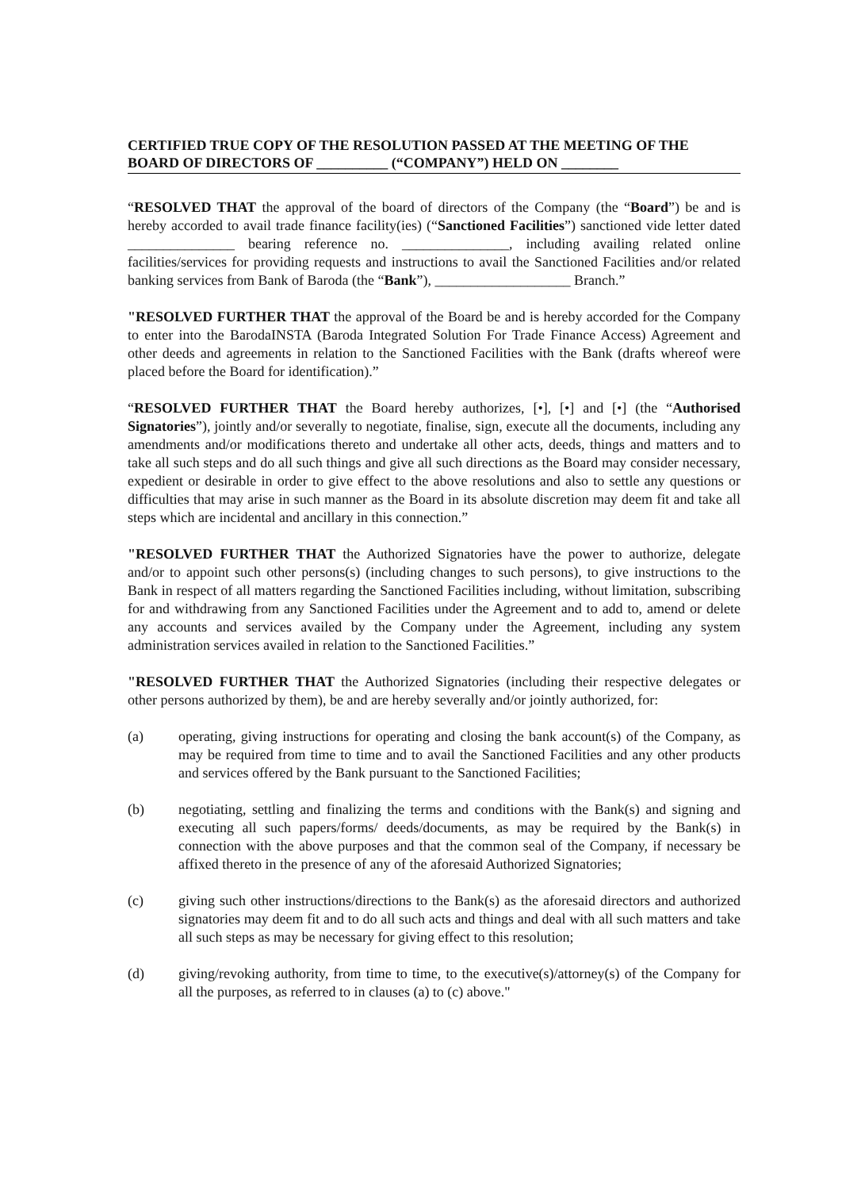CERTIFIED TRUE COPY OF THE RESOLUTION PASSED AT THE MEETING OF THE BOARD OF DIRECTORS OF __________ (“COMPANY”) HELD ON ________
“RESOLVED THAT the approval of the board of directors of the Company (the “Board”) be and is hereby accorded to avail trade finance facility(ies) (“Sanctioned Facilities”) sanctioned vide letter dated _______________ bearing reference no. _______________, including availing related online facilities/services for providing requests and instructions to avail the Sanctioned Facilities and/or related banking services from Bank of Baroda (the “Bank”), ___________________ Branch.”
"RESOLVED FURTHER THAT the approval of the Board be and is hereby accorded for the Company to enter into the BarodaINSTA (Baroda Integrated Solution For Trade Finance Access) Agreement and other deeds and agreements in relation to the Sanctioned Facilities with the Bank (drafts whereof were placed before the Board for identification).”
“RESOLVED FURTHER THAT the Board hereby authorizes, [•], [•] and [•] (the “Authorised Signatories”), jointly and/or severally to negotiate, finalise, sign, execute all the documents, including any amendments and/or modifications thereto and undertake all other acts, deeds, things and matters and to take all such steps and do all such things and give all such directions as the Board may consider necessary, expedient or desirable in order to give effect to the above resolutions and also to settle any questions or difficulties that may arise in such manner as the Board in its absolute discretion may deem fit and take all steps which are incidental and ancillary in this connection.”
"RESOLVED FURTHER THAT the Authorized Signatories have the power to authorize, delegate and/or to appoint such other persons(s) (including changes to such persons), to give instructions to the Bank in respect of all matters regarding the Sanctioned Facilities including, without limitation, subscribing for and withdrawing from any Sanctioned Facilities under the Agreement and to add to, amend or delete any accounts and services availed by the Company under the Agreement, including any system administration services availed in relation to the Sanctioned Facilities.”
"RESOLVED FURTHER THAT the Authorized Signatories (including their respective delegates or other persons authorized by them), be and are hereby severally and/or jointly authorized, for:
(a) operating, giving instructions for operating and closing the bank account(s) of the Company, as may be required from time to time and to avail the Sanctioned Facilities and any other products and services offered by the Bank pursuant to the Sanctioned Facilities;
(b) negotiating, settling and finalizing the terms and conditions with the Bank(s) and signing and executing all such papers/forms/ deeds/documents, as may be required by the Bank(s) in connection with the above purposes and that the common seal of the Company, if necessary be affixed thereto in the presence of any of the aforesaid Authorized Signatories;
(c) giving such other instructions/directions to the Bank(s) as the aforesaid directors and authorized signatories may deem fit and to do all such acts and things and deal with all such matters and take all such steps as may be necessary for giving effect to this resolution;
(d) giving/revoking authority, from time to time, to the executive(s)/attorney(s) of the Company for all the purposes, as referred to in clauses (a) to (c) above."